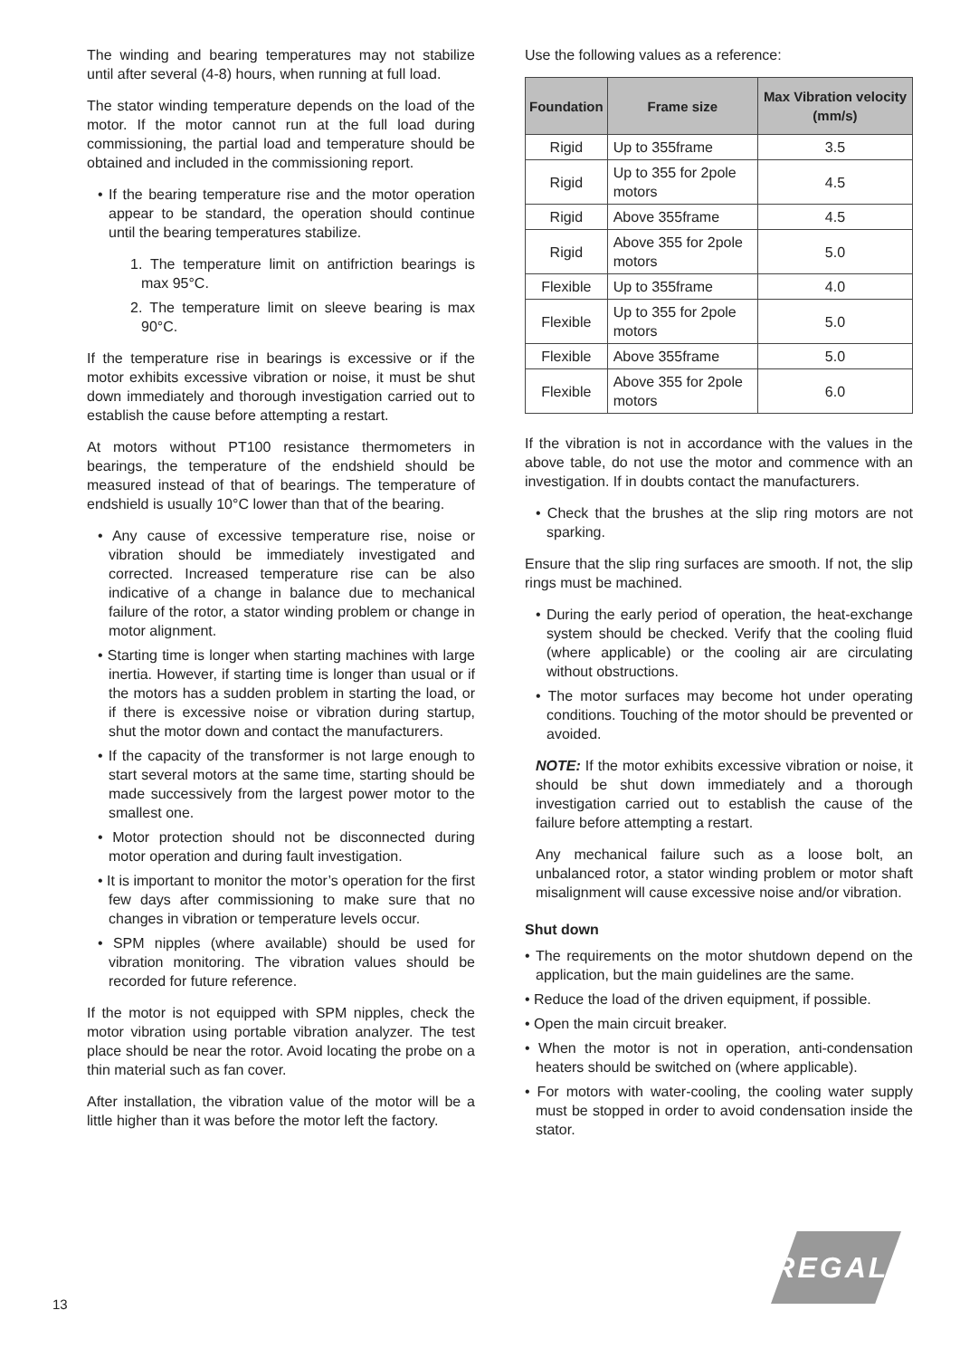The winding and bearing temperatures may not stabilize until after several (4-8) hours, when running at full load.
The stator winding temperature depends on the load of the motor. If the motor cannot run at the full load during commissioning, the partial load and temperature should be obtained and included in the commissioning report.
• If the bearing temperature rise and the motor operation appear to be standard, the operation should continue until the bearing temperatures stabilize.
1. The temperature limit on antifriction bearings is max 95°C.
2. The temperature limit on sleeve bearing is max 90°C.
If the temperature rise in bearings is excessive or if the motor exhibits excessive vibration or noise, it must be shut down immediately and thorough investigation carried out to establish the cause before attempting a restart.
At motors without PT100 resistance thermometers in bearings, the temperature of the endshield should be measured instead of that of bearings. The temperature of endshield is usually 10°C lower than that of the bearing.
• Any cause of excessive temperature rise, noise or vibration should be immediately investigated and corrected. Increased temperature rise can be also indicative of a change in balance due to mechanical failure of the rotor, a stator winding problem or change in motor alignment.
• Starting time is longer when starting machines with large inertia. However, if starting time is longer than usual or if the motors has a sudden problem in starting the load, or if there is excessive noise or vibration during startup, shut the motor down and contact the manufacturers.
• If the capacity of the transformer is not large enough to start several motors at the same time, starting should be made successively from the largest power motor to the smallest one.
• Motor protection should not be disconnected during motor operation and during fault investigation.
• It is important to monitor the motor’s operation for the first few days after commissioning to make sure that no changes in vibration or temperature levels occur.
• SPM nipples (where available) should be used for vibration monitoring. The vibration values should be recorded for future reference.
If the motor is not equipped with SPM nipples, check the motor vibration using portable vibration analyzer. The test place should be near the rotor. Avoid locating the probe on a thin material such as fan cover.
After installation, the vibration value of the motor will be a little higher than it was before the motor left the factory.
Use the following values as a reference:
| Foundation | Frame size | Max Vibration velocity (mm/s) |
| --- | --- | --- |
| Rigid | Up to 355frame | 3.5 |
| Rigid | Up to 355 for 2pole motors | 4.5 |
| Rigid | Above 355frame | 4.5 |
| Rigid | Above 355 for 2pole motors | 5.0 |
| Flexible | Up to 355frame | 4.0 |
| Flexible | Up to 355 for 2pole motors | 5.0 |
| Flexible | Above 355frame | 5.0 |
| Flexible | Above 355 for 2pole motors | 6.0 |
If the vibration is not in accordance with the values in the above table, do not use the motor and commence with an investigation. If in doubts contact the manufacturers.
• Check that the brushes at the slip ring motors are not sparking.
Ensure that the slip ring surfaces are smooth. If not, the slip rings must be machined.
• During the early period of operation, the heat-exchange system should be checked. Verify that the cooling fluid (where applicable) or the cooling air are circulating without obstructions.
• The motor surfaces may become hot under operating conditions. Touching of the motor should be prevented or avoided.
NOTE: If the motor exhibits excessive vibration or noise, it should be shut down immediately and a thorough investigation carried out to establish the cause of the failure before attempting a restart.
Any mechanical failure such as a loose bolt, an unbalanced rotor, a stator winding problem or motor shaft misalignment will cause excessive noise and/or vibration.
Shut down
• The requirements on the motor shutdown depend on the application, but the main guidelines are the same.
• Reduce the load of the driven equipment, if possible.
• Open the main circuit breaker.
• When the motor is not in operation, anti-condensation heaters should be switched on (where applicable).
• For motors with water-cooling, the cooling water supply must be stopped in order to avoid condensation inside the stator.
13
REGAL<sup>®</sup>